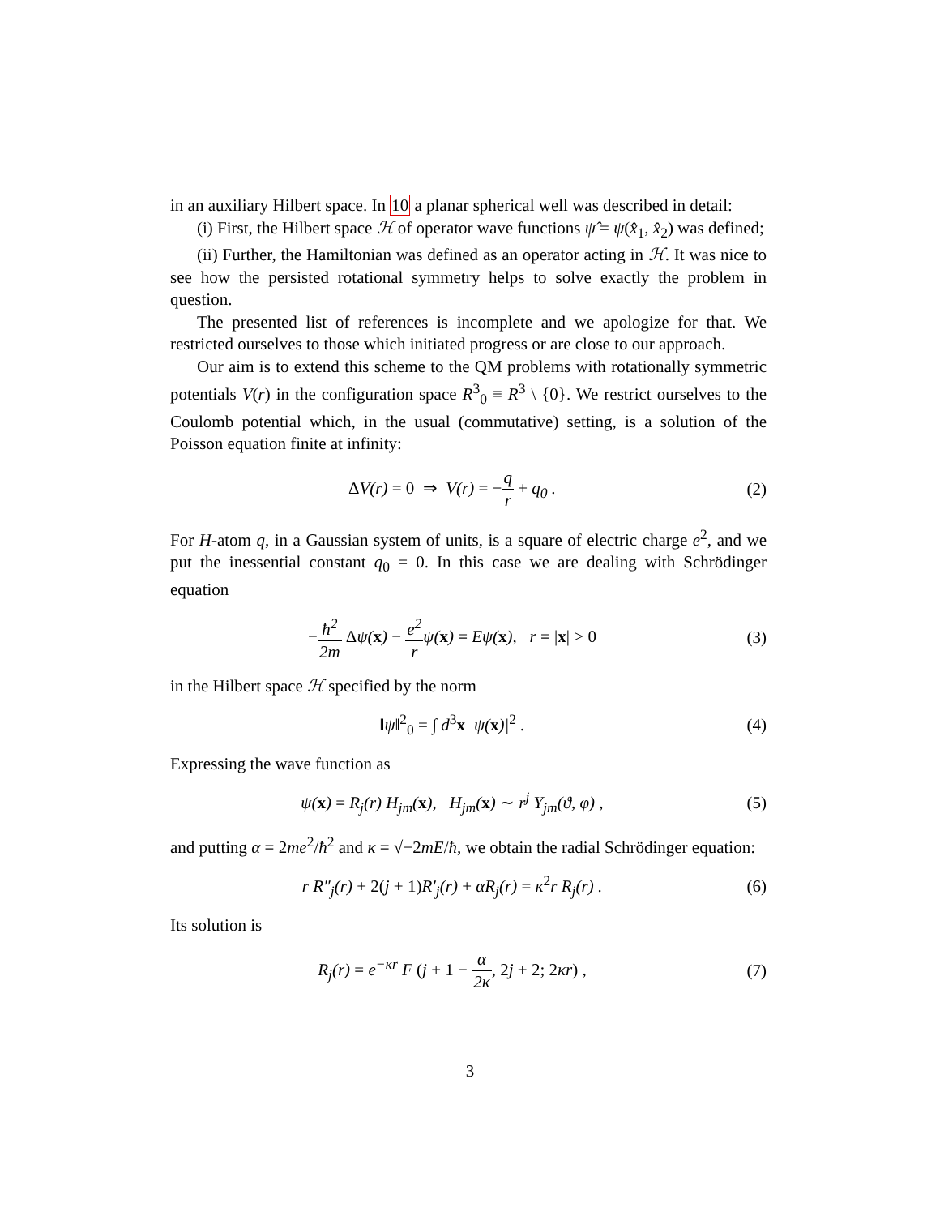in an auxiliary Hilbert space. In 10 a planar spherical well was described in detail:
(i) First, the Hilbert space ℋ of operator wave functions ψ̂ = ψ(x̂<sub>1</sub>, x̂<sub>2</sub>) was defined;
(ii) Further, the Hamiltonian was defined as an operator acting in ℋ. It was nice to see how the persisted rotational symmetry helps to solve exactly the problem in question.
The presented list of references is incomplete and we apologize for that. We restricted ourselves to those which initiated progress or are close to our approach.
Our aim is to extend this scheme to the QM problems with rotationally symmetric potentials V(r) in the configuration space R<sup>3</sup><sub>0</sub> ≡ R<sup>3</sup> \ {0}. We restrict ourselves to the Coulomb potential which, in the usual (commutative) setting, is a solution of the Poisson equation finite at infinity:
ΔV(r) = 0 ⇒ V(r) = −q r + q<sub>0</sub> .
(2)
For H-atom q, in a Gaussian system of units, is a square of electric charge e<sup>2</sup>, and we put the inessential constant q<sub>0</sub> = 0. In this case we are dealing with Schrödinger equation
−ħ<sup>2</sup> 2m Δψ(x) − e<sup>2</sup> rψ(x) = Eψ(x), r = |x| > 0
(3)
in the Hilbert space ℋ specified by the norm
‖ψ‖<sup>2</sup><sub>0</sub> = ∫ d<sup>3</sup>x |ψ(x)|<sup>2</sup> . (4)
Expressing the wave function as
ψ(x) = R<sub>j</sub>(r) H<sub>jm</sub>(x), H<sub>jm</sub>(x) ∼ r<sup>j</sup> Y<sub>jm</sub>(ϑ, φ) ,
(5)
and putting α = 2me<sup>2</sup>/ħ<sup>2</sup> and κ = √−2mE/ħ, we obtain the radial Schrödinger equation:
r R″<sub>j</sub>(r) + 2(j + 1) R′<sub>j</sub>(r) + αR<sub>j</sub>(r) = κ<sup>2</sup>r R<sub>j</sub>(r) .
(6)
Its solution is
R<sub>j</sub>(r) = e<sup>−κr</sup> F (j + 1 − α 2κ, 2j + 2; 2κr) ,
(7)
3